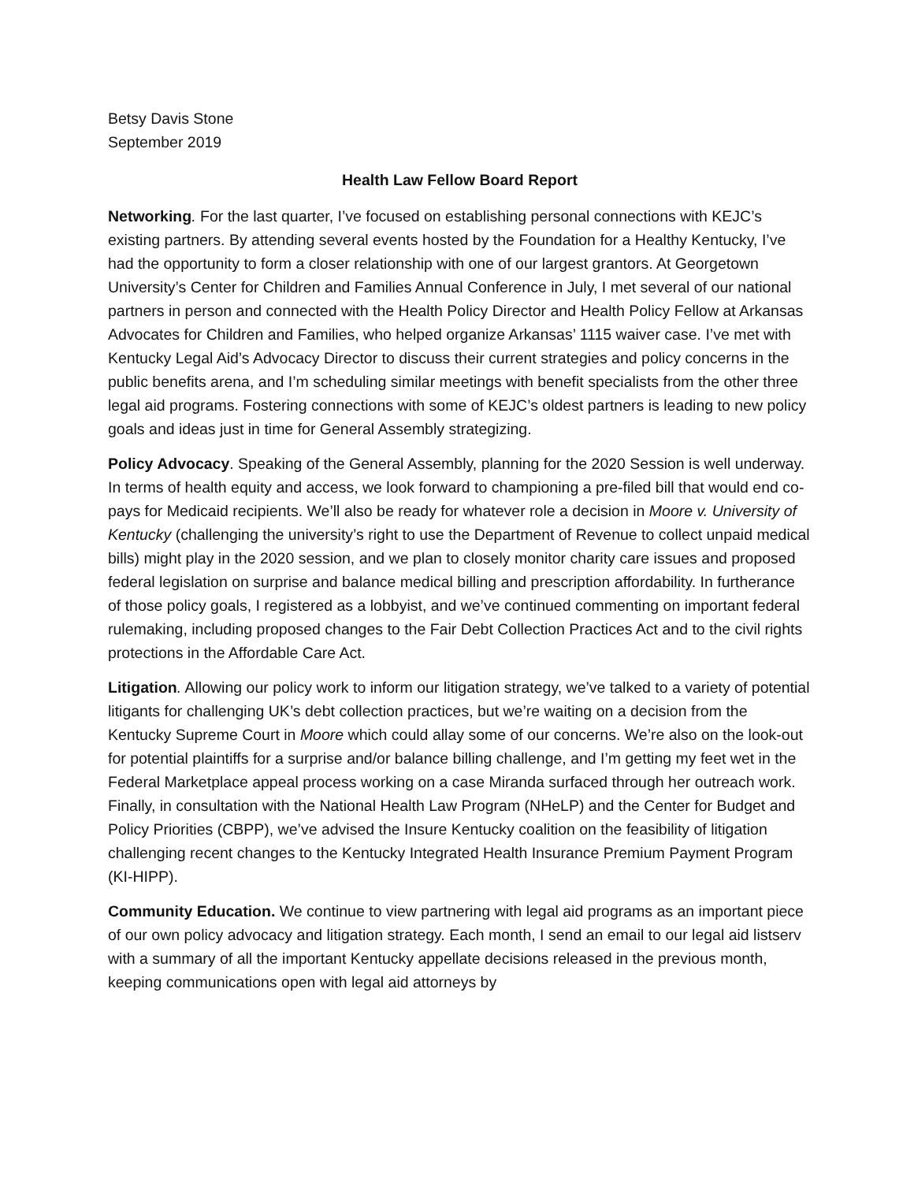Betsy Davis Stone
September 2019
Health Law Fellow Board Report
Networking. For the last quarter, I’ve focused on establishing personal connections with KEJC’s existing partners. By attending several events hosted by the Foundation for a Healthy Kentucky, I’ve had the opportunity to form a closer relationship with one of our largest grantors. At Georgetown University’s Center for Children and Families Annual Conference in July, I met several of our national partners in person and connected with the Health Policy Director and Health Policy Fellow at Arkansas Advocates for Children and Families, who helped organize Arkansas’ 1115 waiver case. I’ve met with Kentucky Legal Aid’s Advocacy Director to discuss their current strategies and policy concerns in the public benefits arena, and I’m scheduling similar meetings with benefit specialists from the other three legal aid programs. Fostering connections with some of KEJC’s oldest partners is leading to new policy goals and ideas just in time for General Assembly strategizing.
Policy Advocacy. Speaking of the General Assembly, planning for the 2020 Session is well underway. In terms of health equity and access, we look forward to championing a pre-filed bill that would end co-pays for Medicaid recipients. We’ll also be ready for whatever role a decision in Moore v. University of Kentucky (challenging the university’s right to use the Department of Revenue to collect unpaid medical bills) might play in the 2020 session, and we plan to closely monitor charity care issues and proposed federal legislation on surprise and balance medical billing and prescription affordability. In furtherance of those policy goals, I registered as a lobbyist, and we’ve continued commenting on important federal rulemaking, including proposed changes to the Fair Debt Collection Practices Act and to the civil rights protections in the Affordable Care Act.
Litigation. Allowing our policy work to inform our litigation strategy, we’ve talked to a variety of potential litigants for challenging UK’s debt collection practices, but we’re waiting on a decision from the Kentucky Supreme Court in Moore which could allay some of our concerns. We’re also on the look-out for potential plaintiffs for a surprise and/or balance billing challenge, and I’m getting my feet wet in the Federal Marketplace appeal process working on a case Miranda surfaced through her outreach work. Finally, in consultation with the National Health Law Program (NHeLP) and the Center for Budget and Policy Priorities (CBPP), we’ve advised the Insure Kentucky coalition on the feasibility of litigation challenging recent changes to the Kentucky Integrated Health Insurance Premium Payment Program (KI-HIPP).
Community Education. We continue to view partnering with legal aid programs as an important piece of our own policy advocacy and litigation strategy. Each month, I send an email to our legal aid listserv with a summary of all the important Kentucky appellate decisions released in the previous month, keeping communications open with legal aid attorneys by